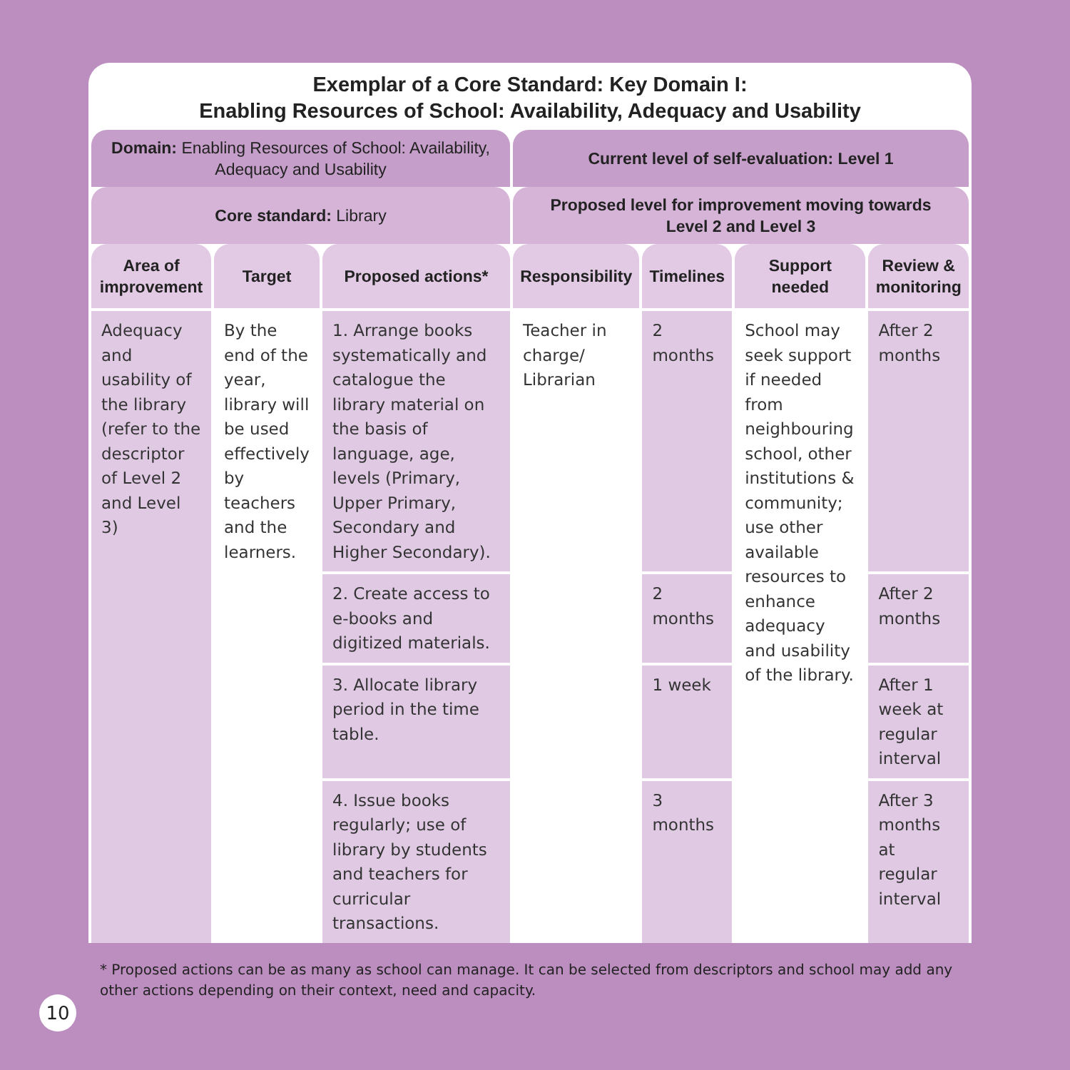Exemplar of a Core Standard: Key Domain I:
Enabling Resources of School: Availability, Adequacy and Usability
| Domain: Enabling Resources of School: Availability, Adequacy and Usability | | | Current level of self-evaluation: Level 1 | | | |
| --- | --- | --- | --- | --- | --- | --- |
| Core standard: Library | | | Proposed level for improvement moving towards Level 2 and Level 3 | | | |
| Area of improvement | Target | Proposed actions* | Responsibility | Timelines | Support needed | Review & monitoring |
| Adequacy and usability of the library (refer to the descriptor of Level 2 and Level 3) | By the end of the year, library will be used effectively by teachers and the learners. | 1. Arrange books systematically and catalogue the library material on the basis of language, age, levels (Primary, Upper Primary, Secondary and Higher Secondary). | Teacher in charge/ Librarian | 2 months | School may seek support if needed from neighbouring school, other institutions & community; use other available resources to enhance adequacy and usability of the library. | After 2 months |
| | | 2. Create access to e-books and digitized materials. | | 2 months | | After 2 months |
| | | 3. Allocate library period in the time table. | | 1 week | | After 1 week at regular interval |
| | | 4. Issue books regularly; use of library by students and teachers for curricular transactions. | | 3 months | | After 3 months at regular interval |
* Proposed actions can be as many as school can manage. It can be selected from descriptors and school may add any other actions depending on their context, need and capacity.
10